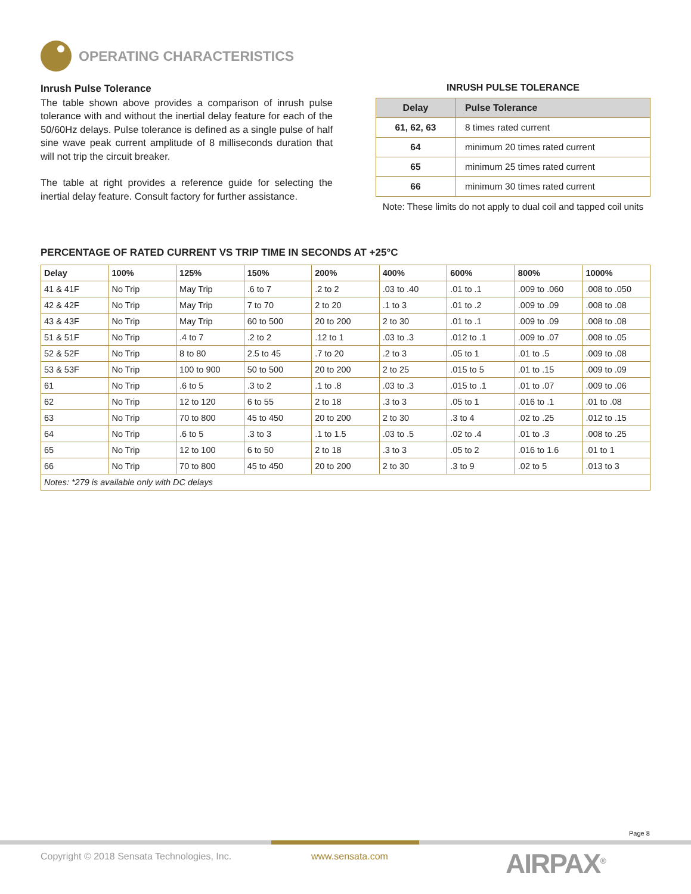OPERATING CHARACTERISTICS
Inrush Pulse Tolerance
The table shown above provides a comparison of inrush pulse tolerance with and without the inertial delay feature for each of the 50/60Hz delays. Pulse tolerance is defined as a single pulse of half sine wave peak current amplitude of 8 milliseconds duration that will not trip the circuit breaker.
The table at right provides a reference guide for selecting the inertial delay feature. Consult factory for further assistance.
INRUSH PULSE TOLERANCE
| Delay | Pulse Tolerance |
| --- | --- |
| 61, 62, 63 | 8 times rated current |
| 64 | minimum 20 times rated current |
| 65 | minimum 25 times rated current |
| 66 | minimum 30 times rated current |
Note: These limits do not apply to dual coil and tapped coil units
PERCENTAGE OF RATED CURRENT VS TRIP TIME IN SECONDS AT +25°C
| Delay | 100% | 125% | 150% | 200% | 400% | 600% | 800% | 1000% |
| --- | --- | --- | --- | --- | --- | --- | --- | --- |
| 41 & 41F | No Trip | May Trip | .6 to 7 | .2 to 2 | .03 to .40 | .01 to .1 | .009 to .060 | .008 to .050 |
| 42 & 42F | No Trip | May Trip | 7 to 70 | 2 to 20 | .1 to 3 | .01 to .2 | .009 to .09 | .008 to .08 |
| 43 & 43F | No Trip | May Trip | 60 to 500 | 20 to 200 | 2 to 30 | .01 to .1 | .009 to .09 | .008 to .08 |
| 51 & 51F | No Trip | .4 to 7 | .2 to 2 | .12 to 1 | .03 to .3 | .012 to .1 | .009 to .07 | .008 to .05 |
| 52 & 52F | No Trip | 8 to 80 | 2.5 to 45 | .7 to 20 | .2 to 3 | .05 to 1 | .01 to .5 | .009 to .08 |
| 53 & 53F | No Trip | 100 to 900 | 50 to 500 | 20 to 200 | 2 to 25 | .015 to 5 | .01 to .15 | .009 to .09 |
| 61 | No Trip | .6 to 5 | .3 to 2 | .1 to .8 | .03 to .3 | .015 to .1 | .01 to .07 | .009 to .06 |
| 62 | No Trip | 12 to 120 | 6 to 55 | 2 to 18 | .3 to 3 | .05 to 1 | .016 to .1 | .01 to .08 |
| 63 | No Trip | 70 to 800 | 45 to 450 | 20 to 200 | 2 to 30 | .3 to 4 | .02 to .25 | .012 to .15 |
| 64 | No Trip | .6 to 5 | .3 to 3 | .1 to 1.5 | .03 to .5 | .02 to .4 | .01 to .3 | .008 to .25 |
| 65 | No Trip | 12 to 100 | 6 to 50 | 2 to 18 | .3 to 3 | .05 to 2 | .016 to 1.6 | .01 to 1 |
| 66 | No Trip | 70 to 800 | 45 to 450 | 20 to 200 | 2 to 30 | .3 to 9 | .02 to 5 | .013 to 3 |
| Notes: *279 is available only with DC delays | | | | | | | | |
Page 8
Copyright © 2018 Sensata Technologies, Inc.
www.sensata.com AIRPAX<sup>®</sup>